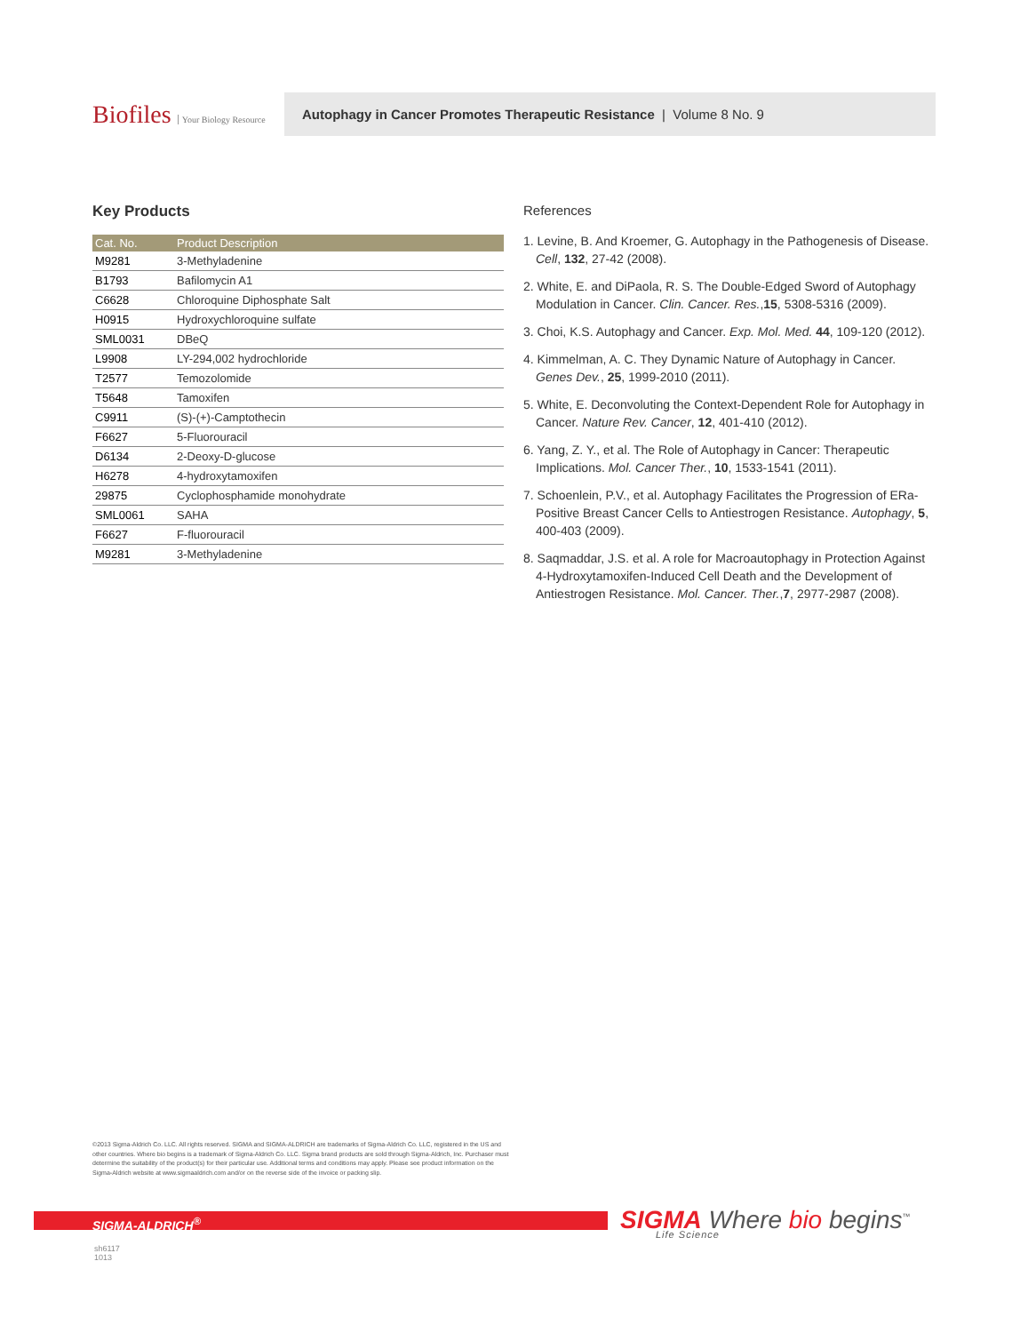Biofiles Your Biology Resource
Autophagy in Cancer Promotes Therapeutic Resistance | Volume 8 No. 9
Key Products
| Cat. No. | Product Description |
| --- | --- |
| M9281 | 3-Methyladenine |
| B1793 | Bafilomycin A1 |
| C6628 | Chloroquine Diphosphate Salt |
| H0915 | Hydroxychloroquine sulfate |
| SML0031 | DBeQ |
| L9908 | LY-294,002 hydrochloride |
| T2577 | Temozolomide |
| T5648 | Tamoxifen |
| C9911 | (S)-(+)-Camptothecin |
| F6627 | 5-Fluorouracil |
| D6134 | 2-Deoxy-D-glucose |
| H6278 | 4-hydroxytamoxifen |
| 29875 | Cyclophosphamide monohydrate |
| SML0061 | SAHA |
| F6627 | F-fluorouracil |
| M9281 | 3-Methyladenine |
References
1. Levine, B. And Kroemer, G. Autophagy in the Pathogenesis of Disease. Cell, 132, 27-42 (2008).
2. White, E. and DiPaola, R. S. The Double-Edged Sword of Autophagy Modulation in Cancer. Clin. Cancer. Res.,15, 5308-5316 (2009).
3. Choi, K.S. Autophagy and Cancer. Exp. Mol. Med. 44, 109-120 (2012).
4. Kimmelman, A. C. They Dynamic Nature of Autophagy in Cancer. Genes Dev., 25, 1999-2010 (2011).
5. White, E. Deconvoluting the Context-Dependent Role for Autophagy in Cancer. Nature Rev. Cancer, 12, 401-410 (2012).
6. Yang, Z. Y., et al. The Role of Autophagy in Cancer: Therapeutic Implications. Mol. Cancer Ther., 10, 1533-1541 (2011).
7. Schoenlein, P.V., et al. Autophagy Facilitates the Progression of ERa-Positive Breast Cancer Cells to Antiestrogen Resistance. Autophagy, 5, 400-403 (2009).
8. Saqmaddar, J.S. et al. A role for Macroautophagy in Protection Against 4-Hydroxytamoxifen-Induced Cell Death and the Development of Antiestrogen Resistance. Mol. Cancer. Ther.,7, 2977-2987 (2008).
©2013 Sigma-Aldrich Co. LLC. All rights reserved. SIGMA and SIGMA-ALDRICH are trademarks of Sigma-Aldrich Co. LLC, registered in the US and other countries. Where bio begins is a trademark of Sigma-Aldrich Co. LLC. Sigma brand products are sold through Sigma-Aldrich, Inc. Purchaser must determine the suitability of the product(s) for their particular use. Additional terms and conditions may apply. Please see product information on the Sigma-Aldrich website at www.sigmaaldrich.com and/or on the reverse side of the invoice or packing slip.
SIGMA-ALDRICH<sup>®</sup>
SIGMA Where bio begins<sup>™</sup>
Life Science
sh6117
1013